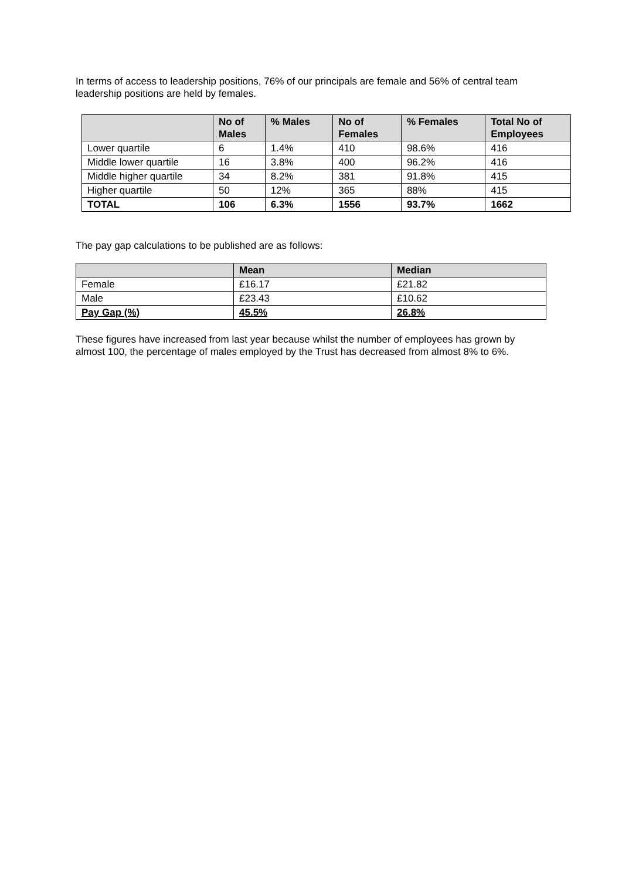In terms of access to leadership positions, 76% of our principals are female and 56% of central team leadership positions are held by females.
| | No of Males | % Males | No of Females | % Females | Total No of Employees |
| --- | --- | --- | --- | --- | --- |
| Lower quartile | 6 | 1.4% | 410 | 98.6% | 416 |
| Middle lower quartile | 16 | 3.8% | 400 | 96.2% | 416 |
| Middle higher quartile | 34 | 8.2% | 381 | 91.8% | 415 |
| Higher quartile | 50 | 12% | 365 | 88% | 415 |
| TOTAL | 106 | 6.3% | 1556 | 93.7% | 1662 |
The pay gap calculations to be published are as follows:
| | Mean | Median |
| --- | --- | --- |
| Female | £16.17 | £21.82 |
| Male | £23.43 | £10.62 |
| Pay Gap (%) | 45.5% | 26.8% |
These figures have increased from last year because whilst the number of employees has grown by almost 100, the percentage of males employed by the Trust has decreased from almost 8% to 6%.